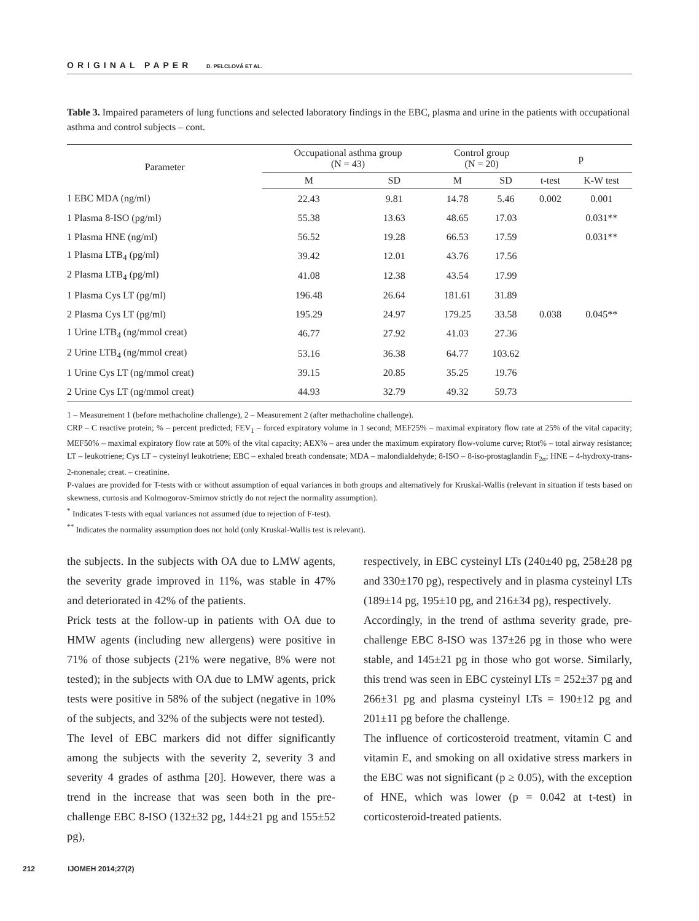ORIGINAL PAPER D. PELCLOVÁ ET AL.
Table 3. Impaired parameters of lung functions and selected laboratory findings in the EBC, plasma and urine in the patients with occupational asthma and control subjects – cont.
| Parameter | Occupational asthma group (N = 43) | | Control group (N = 20) | | p | |
| --- | --- | --- | --- | --- | --- | --- |
| | M | SD | M | SD | t-test | K-W test |
| 1 EBC MDA (ng/ml) | 22.43 | 9.81 | 14.78 | 5.46 | 0.002 | 0.001 |
| 1 Plasma 8-ISO (pg/ml) | 55.38 | 13.63 | 48.65 | 17.03 | | 0.031** |
| 1 Plasma HNE (ng/ml) | 56.52 | 19.28 | 66.53 | 17.59 | | 0.031** |
| 1 Plasma LTB<sub>4</sub> (pg/ml) | 39.42 | 12.01 | 43.76 | 17.56 | | |
| 2 Plasma LTB<sub>4</sub> (pg/ml) | 41.08 | 12.38 | 43.54 | 17.99 | | |
| 1 Plasma Cys LT (pg/ml) | 196.48 | 26.64 | 181.61 | 31.89 | | |
| 2 Plasma Cys LT (pg/ml) | 195.29 | 24.97 | 179.25 | 33.58 | 0.038 | 0.045** |
| 1 Urine LTB<sub>4</sub> (ng/mmol creat) | 46.77 | 27.92 | 41.03 | 27.36 | | |
| 2 Urine LTB<sub>4</sub> (ng/mmol creat) | 53.16 | 36.38 | 64.77 | 103.62 | | |
| 1 Urine Cys LT (ng/mmol creat) | 39.15 | 20.85 | 35.25 | 19.76 | | |
| 2 Urine Cys LT (ng/mmol creat) | 44.93 | 32.79 | 49.32 | 59.73 | | |
1 – Measurement 1 (before methacholine challenge), 2 – Measurement 2 (after methacholine challenge).
CRP – C reactive protein; % – percent predicted; FEV<sub>1</sub> – forced expiratory volume in 1 second; MEF25% – maximal expiratory flow rate at 25% of the vital capacity; MEF50% – maximal expiratory flow rate at 50% of the vital capacity; AEX% – area under the maximum expiratory flow-volume curve; Rtot% – total airway resistance; LT – leukotriene; Cys LT – cysteinyl leukotriene; EBC – exhaled breath condensate; MDA – malondialdehyde; 8-ISO – 8-iso-prostaglandin F<sub>2α</sub>; HNE – 4-hydroxy-trans-2-nonenale; creat. – creatinine.
P-values are provided for T-tests with or without assumption of equal variances in both groups and alternatively for Kruskal-Wallis (relevant in situation if tests based on skewness, curtosis and Kolmogorov-Smirnov strictly do not reject the normality assumption).
<sup>*</sup> Indicates T-tests with equal variances not assumed (due to rejection of F-test).
<sup>**</sup> Indicates the normality assumption does not hold (only Kruskal-Wallis test is relevant).
the subjects. In the subjects with OA due to LMW agents, the severity grade improved in 11%, was stable in 47% and deteriorated in 42% of the patients.
Prick tests at the follow-up in patients with OA due to HMW agents (including new allergens) were positive in 71% of those subjects (21% were negative, 8% were not tested); in the subjects with OA due to LMW agents, prick tests were positive in 58% of the subject (negative in 10% of the subjects, and 32% of the subjects were not tested).
The level of EBC markers did not differ significantly among the subjects with the severity 2, severity 3 and severity 4 grades of asthma [20]. However, there was a trend in the increase that was seen both in the pre-challenge EBC 8-ISO (132±32 pg, 144±21 pg and 155±52 pg),
respectively, in EBC cysteinyl LTs (240±40 pg, 258±28 pg and 330±170 pg), respectively and in plasma cysteinyl LTs (189±14 pg, 195±10 pg, and 216±34 pg), respectively.
Accordingly, in the trend of asthma severity grade, pre-challenge EBC 8-ISO was 137±26 pg in those who were stable, and 145±21 pg in those who got worse. Similarly, this trend was seen in EBC cysteinyl LTs = 252±37 pg and 266±31 pg and plasma cysteinyl LTs = 190±12 pg and 201±11 pg before the challenge.
The influence of corticosteroid treatment, vitamin C and vitamin E, and smoking on all oxidative stress markers in the EBC was not significant (p ≥ 0.05), with the exception of HNE, which was lower (p = 0.042 at t-test) in corticosteroid-treated patients.
212 IJOMEH 2014;27(2)